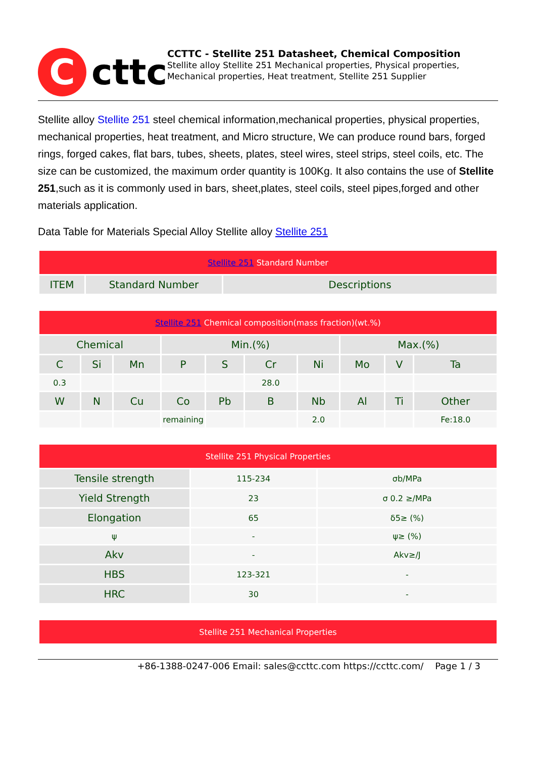C
cttc
CCTTC - Stellite 251 Datasheet, Chemical Composition
Stellite alloy Stellite 251 Mechanical properties, Physical properties, Mechanical properties, Heat treatment, Stellite 251 Supplier
Stellite alloy Stellite 251 steel chemical information,mechanical properties, physical properties, mechanical properties, heat treatment, and Micro structure, We can produce round bars, forged rings, forged cakes, flat bars, tubes, sheets, plates, steel wires, steel strips, steel coils, etc. The size can be customized, the maximum order quantity is 100Kg. It also contains the use of Stellite 251,such as it is commonly used in bars, sheet,plates, steel coils, steel pipes,forged and other materials application.
Data Table for Materials Special Alloy Stellite alloy Stellite 251
| Stellite 251 Standard Number | | |
| --- | --- | --- |
| ITEM | Standard Number | Descriptions |
| Stellite 251 Chemical composition(mass fraction)(wt.%) | | | | | | | | | |
| --- | --- | --- | --- | --- | --- | --- | --- | --- | --- |
| Chemical | | | Min.(%) | | | | Max.(%) | | |
| C | Si | Mn | P | S | Cr | Ni | Mo | V | Ta |
| 0.3 | | | | | 28.0 | | | | |
| W | N | Cu | Co | Pb | B | Nb | Al | Ti | Other |
| | | | remaining | | | 2.0 | | | Fe:18.0 |
| Stellite 251 Physical Properties | | |
| --- | --- | --- |
| Tensile strength | 115-234 | σb/MPa |
| Yield Strength | 23 | σ 0.2 ≥/MPa |
| Elongation | 65 | δ5≥ (%) |
| ψ | - | ψ≥ (%) |
| Akv | - | Akv≥/J |
| HBS | 123-321 | - |
| HRC | 30 | - |
| Stellite 251 Mechanical Properties |
| --- |
+86-1388-0247-006 Email: sales@ccttc.com https://ccttc.com/ Page 1 / 3